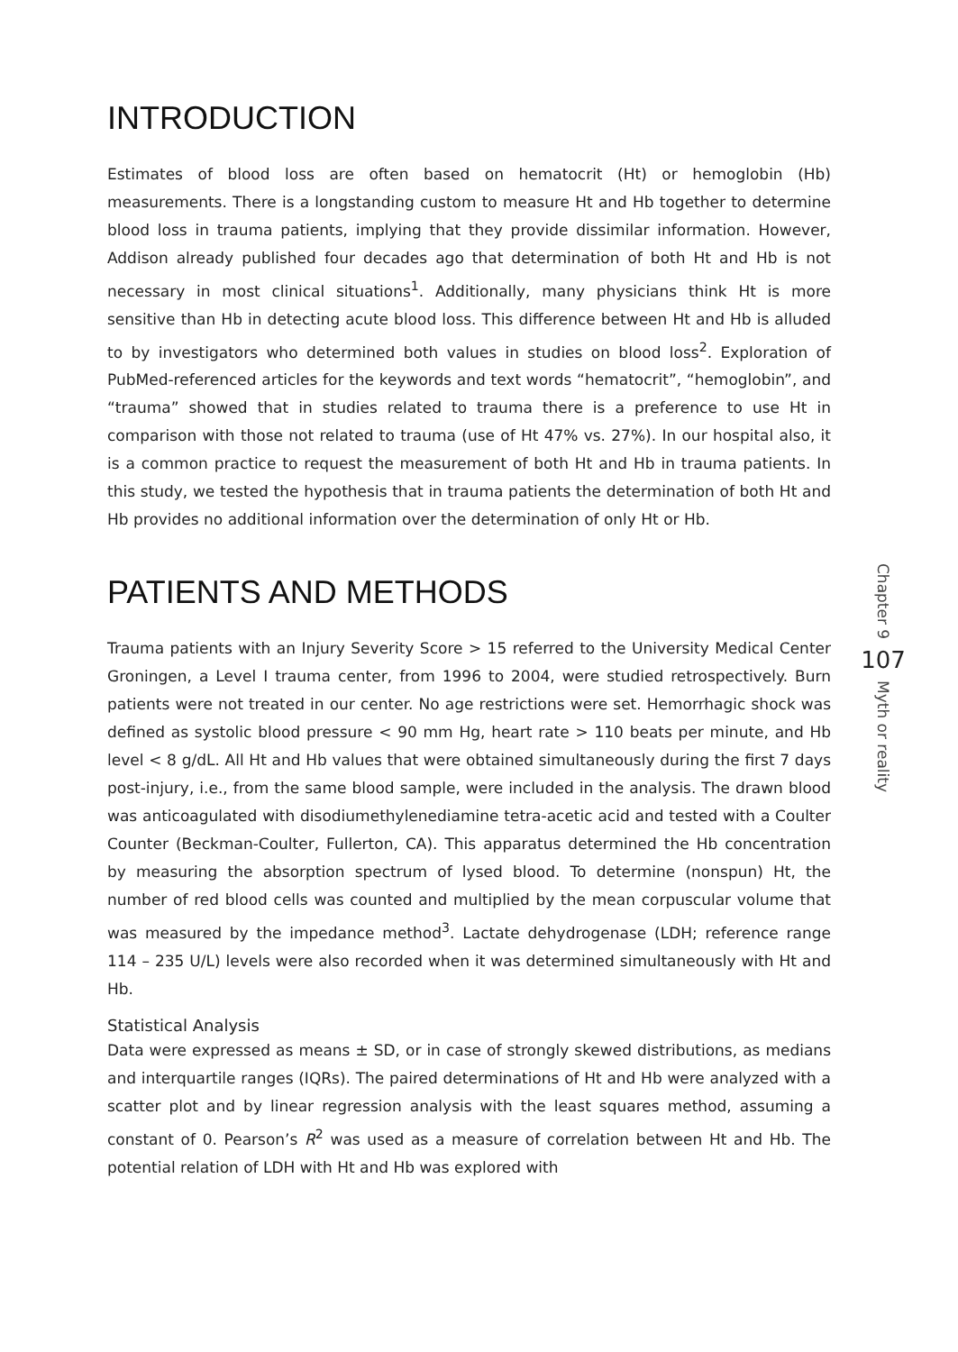INTRODUCTION
Estimates of blood loss are often based on hematocrit (Ht) or hemoglobin (Hb) measurements. There is a longstanding custom to measure Ht and Hb together to determine blood loss in trauma patients, implying that they provide dissimilar information. However, Addison already published four decades ago that determination of both Ht and Hb is not necessary in most clinical situations<sup>1</sup>. Additionally, many physicians think Ht is more sensitive than Hb in detecting acute blood loss. This difference between Ht and Hb is alluded to by investigators who determined both values in studies on blood loss<sup>2</sup>. Exploration of PubMed-referenced articles for the keywords and text words “hematocrit”, “hemoglobin”, and “trauma” showed that in studies related to trauma there is a preference to use Ht in comparison with those not related to trauma (use of Ht 47% vs. 27%). In our hospital also, it is a common practice to request the measurement of both Ht and Hb in trauma patients. In this study, we tested the hypothesis that in trauma patients the determination of both Ht and Hb provides no additional information over the determination of only Ht or Hb.
PATIENTS AND METHODS
Trauma patients with an Injury Severity Score > 15 referred to the University Medical Center Groningen, a Level I trauma center, from 1996 to 2004, were studied retrospectively. Burn patients were not treated in our center. No age restrictions were set. Hemorrhagic shock was defined as systolic blood pressure < 90 mm Hg, heart rate > 110 beats per minute, and Hb level < 8 g/dL. All Ht and Hb values that were obtained simultaneously during the first 7 days post-injury, i.e., from the same blood sample, were included in the analysis. The drawn blood was anticoagulated with disodiumethylenediamine tetra-acetic acid and tested with a Coulter Counter (Beckman-Coulter, Fullerton, CA). This apparatus determined the Hb concentration by measuring the absorption spectrum of lysed blood. To determine (nonspun) Ht, the number of red blood cells was counted and multiplied by the mean corpuscular volume that was measured by the impedance method<sup>3</sup>. Lactate dehydrogenase (LDH; reference range 114 – 235 U/L) levels were also recorded when it was determined simultaneously with Ht and Hb.
Statistical Analysis
Data were expressed as means ± SD, or in case of strongly skewed distributions, as medians and interquartile ranges (IQRs). The paired determinations of Ht and Hb were analyzed with a scatter plot and by linear regression analysis with the least squares method, assuming a constant of 0. Pearson’s R<sup>2</sup> was used as a measure of correlation between Ht and Hb. The potential relation of LDH with Ht and Hb was explored with
Chapter 9
107
Myth or reality